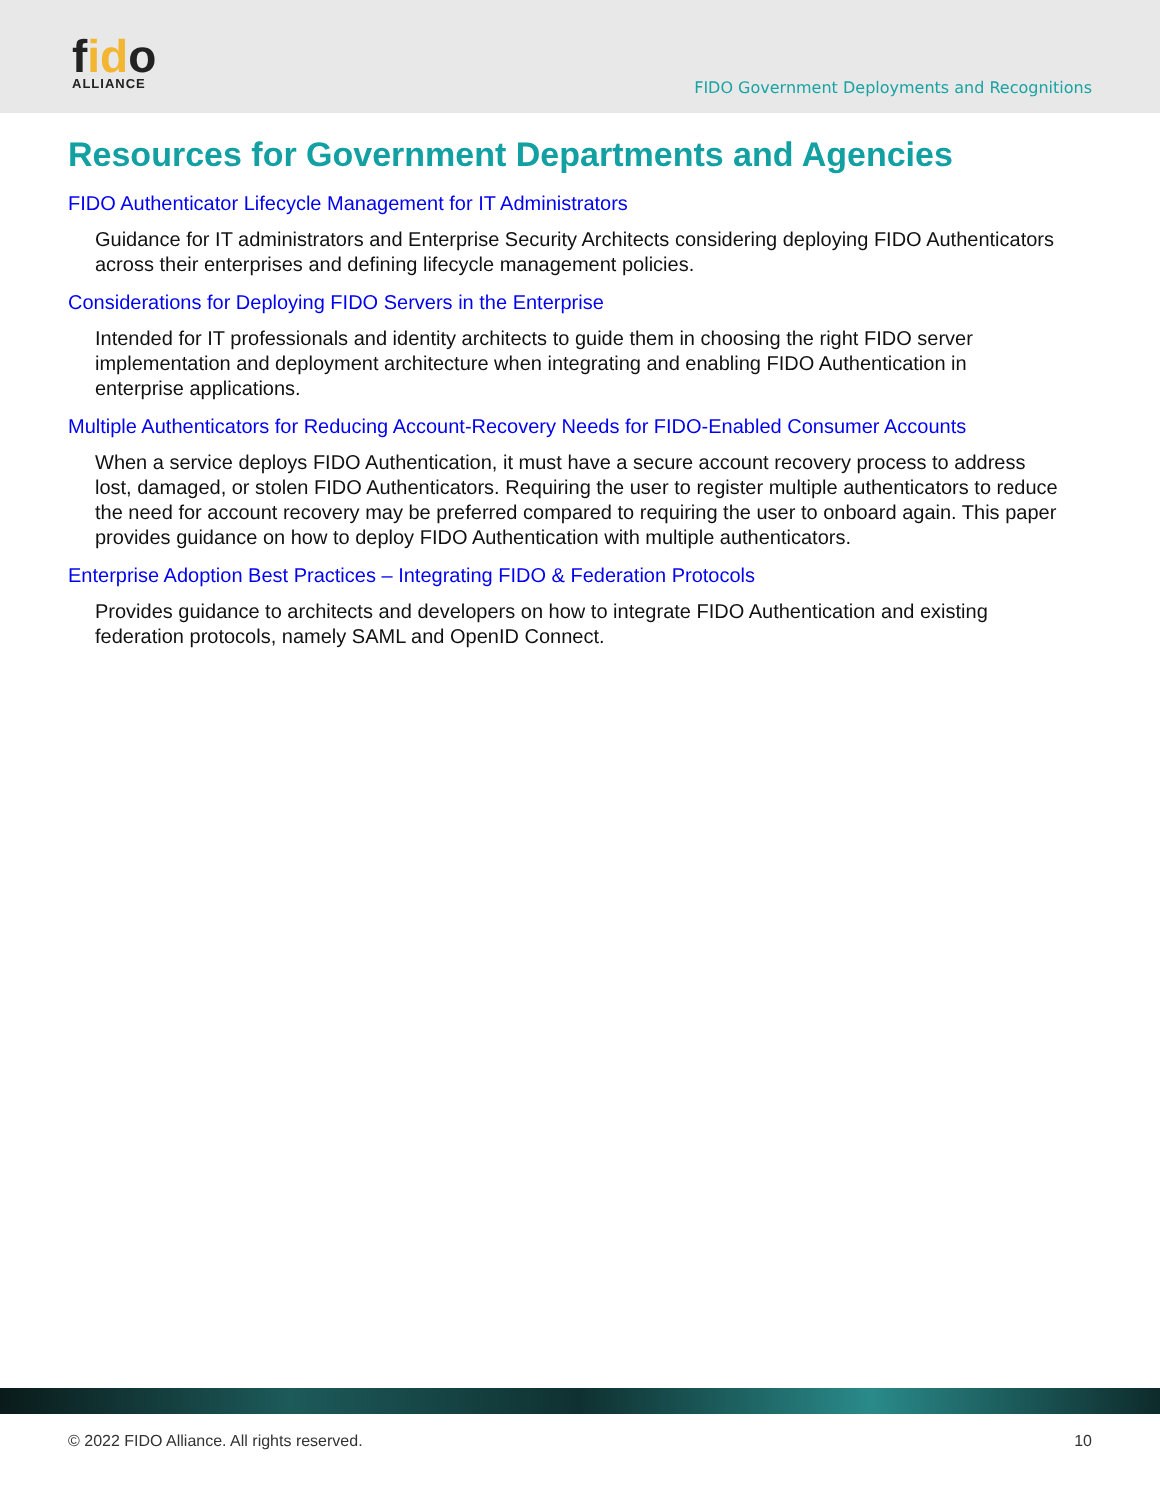fido
ALLIANCE
FIDO Government Deployments and Recognitions
Resources for Government Departments and Agencies
FIDO Authenticator Lifecycle Management for IT Administrators
Guidance for IT administrators and Enterprise Security Architects considering deploying FIDO Authenticators across their enterprises and defining lifecycle management policies.
Considerations for Deploying FIDO Servers in the Enterprise
Intended for IT professionals and identity architects to guide them in choosing the right FIDO server implementation and deployment architecture when integrating and enabling FIDO Authentication in enterprise applications.
Multiple Authenticators for Reducing Account-Recovery Needs for FIDO-Enabled Consumer Accounts
When a service deploys FIDO Authentication, it must have a secure account recovery process to address lost, damaged, or stolen FIDO Authenticators. Requiring the user to register multiple authenticators to reduce the need for account recovery may be preferred compared to requiring the user to onboard again. This paper provides guidance on how to deploy FIDO Authentication with multiple authenticators.
Enterprise Adoption Best Practices – Integrating FIDO & Federation Protocols
Provides guidance to architects and developers on how to integrate FIDO Authentication and existing federation protocols, namely SAML and OpenID Connect.
© 2022 FIDO Alliance. All rights reserved. 10